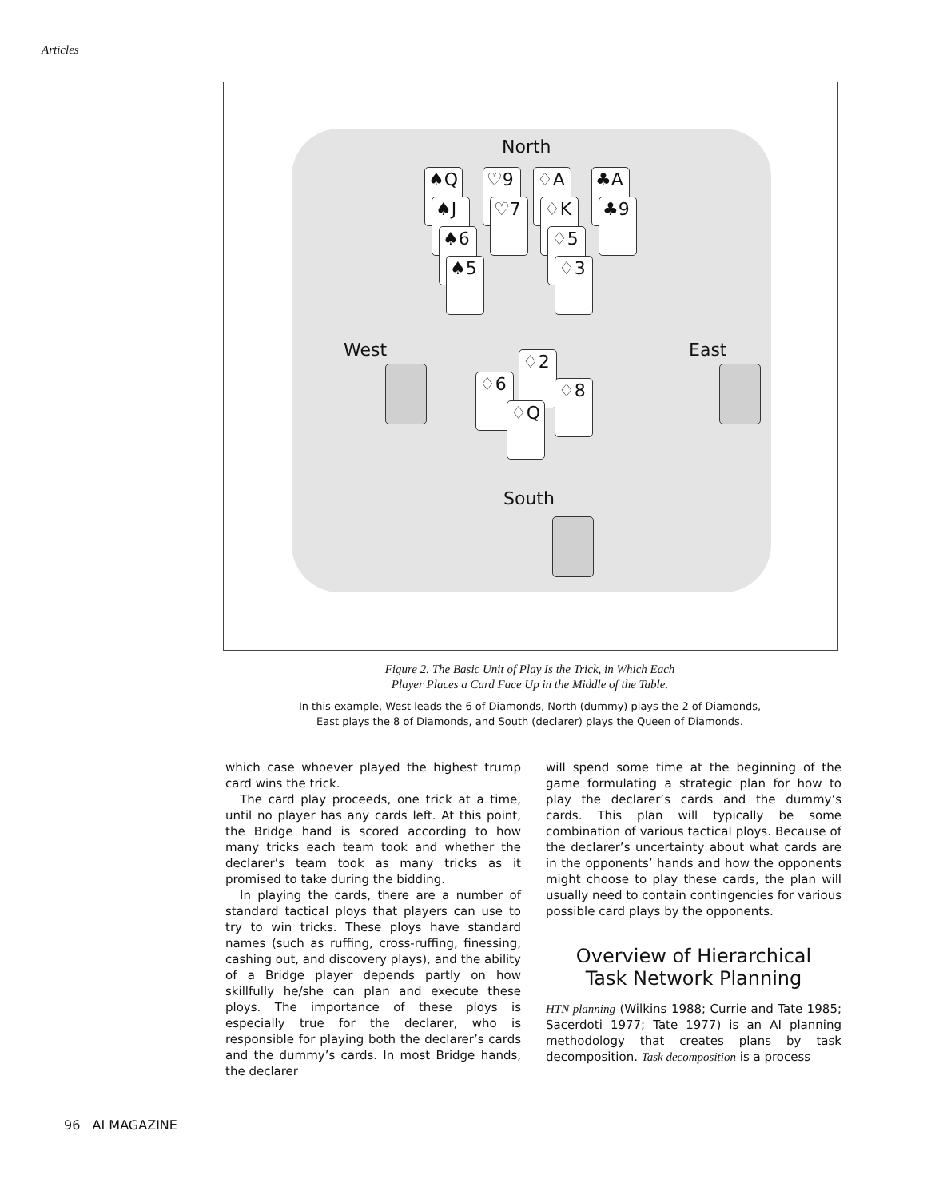Articles
North
♠Q
♠J
♠6
♠5
♡9
♡7
♢A
♢K
♢5
♢3
♣A
♣9
West East
♢2
♢6 ♢8
♢Q
South
Figure 2. The Basic Unit of Play Is the Trick, in Which Each
Player Places a Card Face Up in the Middle of the Table.
In this example, West leads the 6 of Diamonds, North (dummy) plays the 2 of Diamonds,
East plays the 8 of Diamonds, and South (declarer) plays the Queen of Diamonds.
which case whoever played the highest trump card wins the trick.
The card play proceeds, one trick at a time, until no player has any cards left. At this point, the Bridge hand is scored according to how many tricks each team took and whether the declarer’s team took as many tricks as it promised to take during the bidding.
In playing the cards, there are a number of standard tactical ploys that players can use to try to win tricks. These ploys have standard names (such as ruffing, cross-ruffing, finessing, cashing out, and discovery plays), and the ability of a Bridge player depends partly on how skillfully he/she can plan and execute these ploys. The importance of these ploys is especially true for the declarer, who is responsible for playing both the declarer’s cards and the dummy’s cards. In most Bridge hands, the declarer
will spend some time at the beginning of the game formulating a strategic plan for how to play the declarer’s cards and the dummy’s cards. This plan will typically be some combination of various tactical ploys. Because of the declarer’s uncertainty about what cards are in the opponents’ hands and how the opponents might choose to play these cards, the plan will usually need to contain contingencies for various possible card plays by the opponents.
Overview of Hierarchical
Task Network Planning
HTN planning (Wilkins 1988; Currie and Tate 1985; Sacerdoti 1977; Tate 1977) is an AI planning methodology that creates plans by task decomposition. Task decomposition is a process
96 AI MAGAZINE